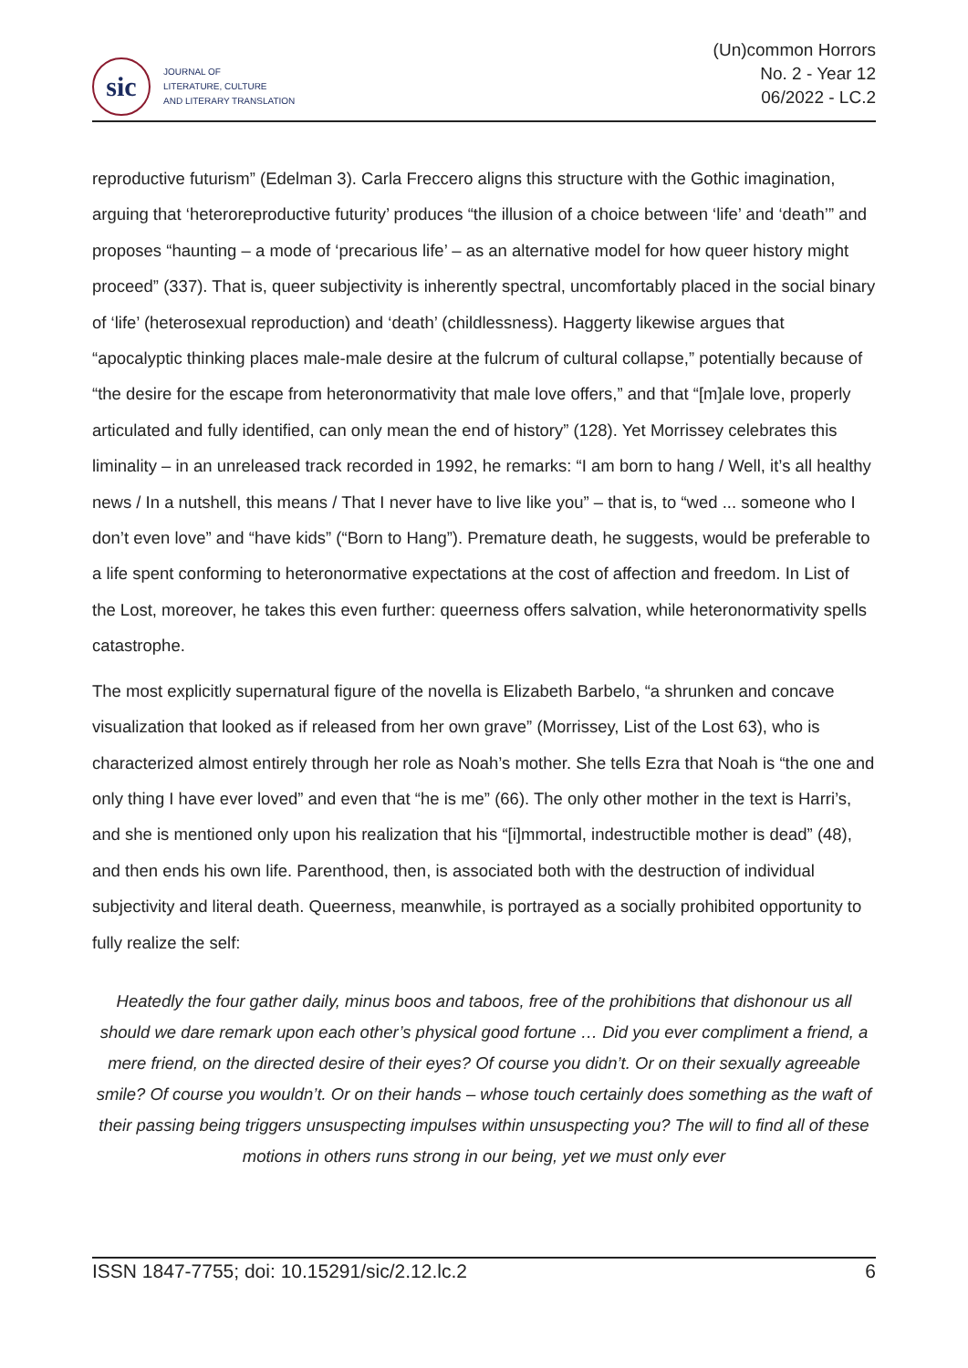sic
JOURNAL OF
LITERATURE, CULTURE
AND LITERARY TRANSLATION
(Un)common Horrors
No. 2 - Year 12
06/2022 - LC.2
reproductive futurism” (Edelman 3). Carla Freccero aligns this structure with the Gothic imagination, arguing that ‘heteroreproductive futurity’ produces “the illusion of a choice between ‘life’ and ‘death’” and proposes “haunting – a mode of ‘precarious life’ – as an alternative model for how queer history might proceed” (337). That is, queer subjectivity is inherently spectral, uncomfortably placed in the social binary of ‘life’ (heterosexual reproduction) and ‘death’ (childlessness). Haggerty likewise argues that “apocalyptic thinking places male-male desire at the fulcrum of cultural collapse,” potentially because of “the desire for the escape from heteronormativity that male love offers,” and that “[m]ale love, properly articulated and fully identified, can only mean the end of history” (128). Yet Morrissey celebrates this liminality – in an unreleased track recorded in 1992, he remarks: “I am born to hang / Well, it’s all healthy news / In a nutshell, this means / That I never have to live like you” – that is, to “wed ... someone who I don’t even love” and “have kids” (“Born to Hang”). Premature death, he suggests, would be preferable to a life spent conforming to heteronormative expectations at the cost of affection and freedom. In List of the Lost, moreover, he takes this even further: queerness offers salvation, while heteronormativity spells catastrophe.
The most explicitly supernatural figure of the novella is Elizabeth Barbelo, “a shrunken and concave visualization that looked as if released from her own grave” (Morrissey, List of the Lost 63), who is characterized almost entirely through her role as Noah’s mother. She tells Ezra that Noah is “the one and only thing I have ever loved” and even that “he is me” (66). The only other mother in the text is Harri’s, and she is mentioned only upon his realization that his “[i]mmortal, indestructible mother is dead” (48), and then ends his own life. Parenthood, then, is associated both with the destruction of individual subjectivity and literal death. Queerness, meanwhile, is portrayed as a socially prohibited opportunity to fully realize the self:
Heatedly the four gather daily, minus boos and taboos, free of the prohibitions that dishonour us all should we dare remark upon each other’s physical good fortune … Did you ever compliment a friend, a mere friend, on the directed desire of their eyes? Of course you didn’t. Or on their sexually agreeable smile? Of course you wouldn’t. Or on their hands – whose touch certainly does something as the waft of their passing being triggers unsuspecting impulses within unsuspecting you? The will to find all of these motions in others runs strong in our being, yet we must only ever
ISSN 1847-7755; doi: 10.15291/sic/2.12.lc.2 6